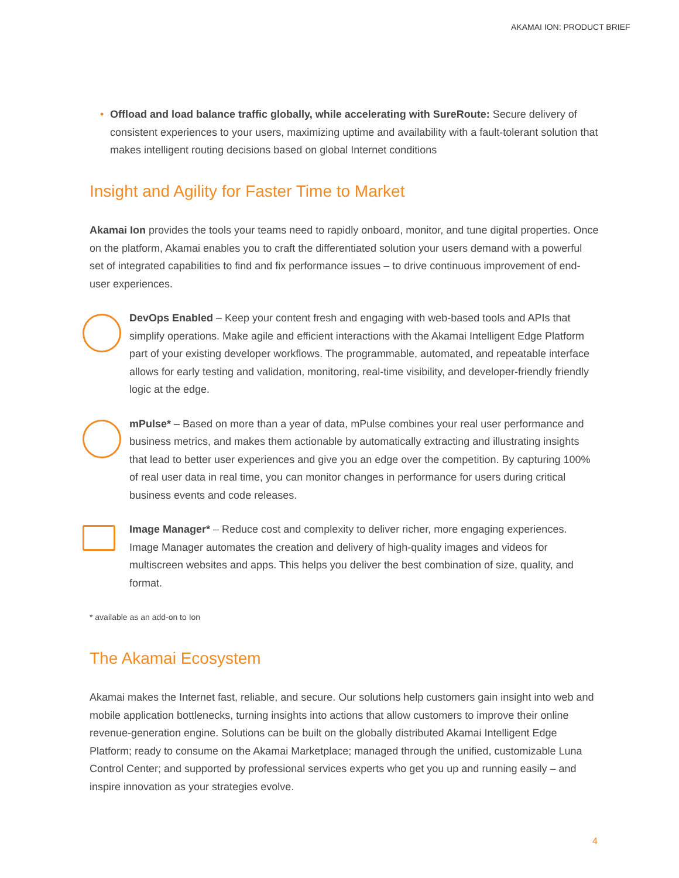AKAMAI ION: PRODUCT BRIEF
• Offload and load balance traffic globally, while accelerating with SureRoute: Secure delivery of consistent experiences to your users, maximizing uptime and availability with a fault-tolerant solution that makes intelligent routing decisions based on global Internet conditions
Insight and Agility for Faster Time to Market
Akamai Ion provides the tools your teams need to rapidly onboard, monitor, and tune digital properties. Once on the platform, Akamai enables you to craft the differentiated solution your users demand with a powerful set of integrated capabilities to find and fix performance issues – to drive continuous improvement of end-user experiences.
DevOps Enabled – Keep your content fresh and engaging with web-based tools and APIs that simplify operations. Make agile and efficient interactions with the Akamai Intelligent Edge Platform part of your existing developer workflows. The programmable, automated, and repeatable interface allows for early testing and validation, monitoring, real-time visibility, and developer-friendly friendly logic at the edge.
mPulse* – Based on more than a year of data, mPulse combines your real user performance and business metrics, and makes them actionable by automatically extracting and illustrating insights that lead to better user experiences and give you an edge over the competition. By capturing 100% of real user data in real time, you can monitor changes in performance for users during critical business events and code releases.
Image Manager* – Reduce cost and complexity to deliver richer, more engaging experiences. Image Manager automates the creation and delivery of high-quality images and videos for multiscreen websites and apps. This helps you deliver the best combination of size, quality, and format.
* available as an add-on to Ion
The Akamai Ecosystem
Akamai makes the Internet fast, reliable, and secure. Our solutions help customers gain insight into web and mobile application bottlenecks, turning insights into actions that allow customers to improve their online revenue-generation engine. Solutions can be built on the globally distributed Akamai Intelligent Edge Platform; ready to consume on the Akamai Marketplace; managed through the unified, customizable Luna Control Center; and supported by professional services experts who get you up and running easily – and inspire innovation as your strategies evolve.
4